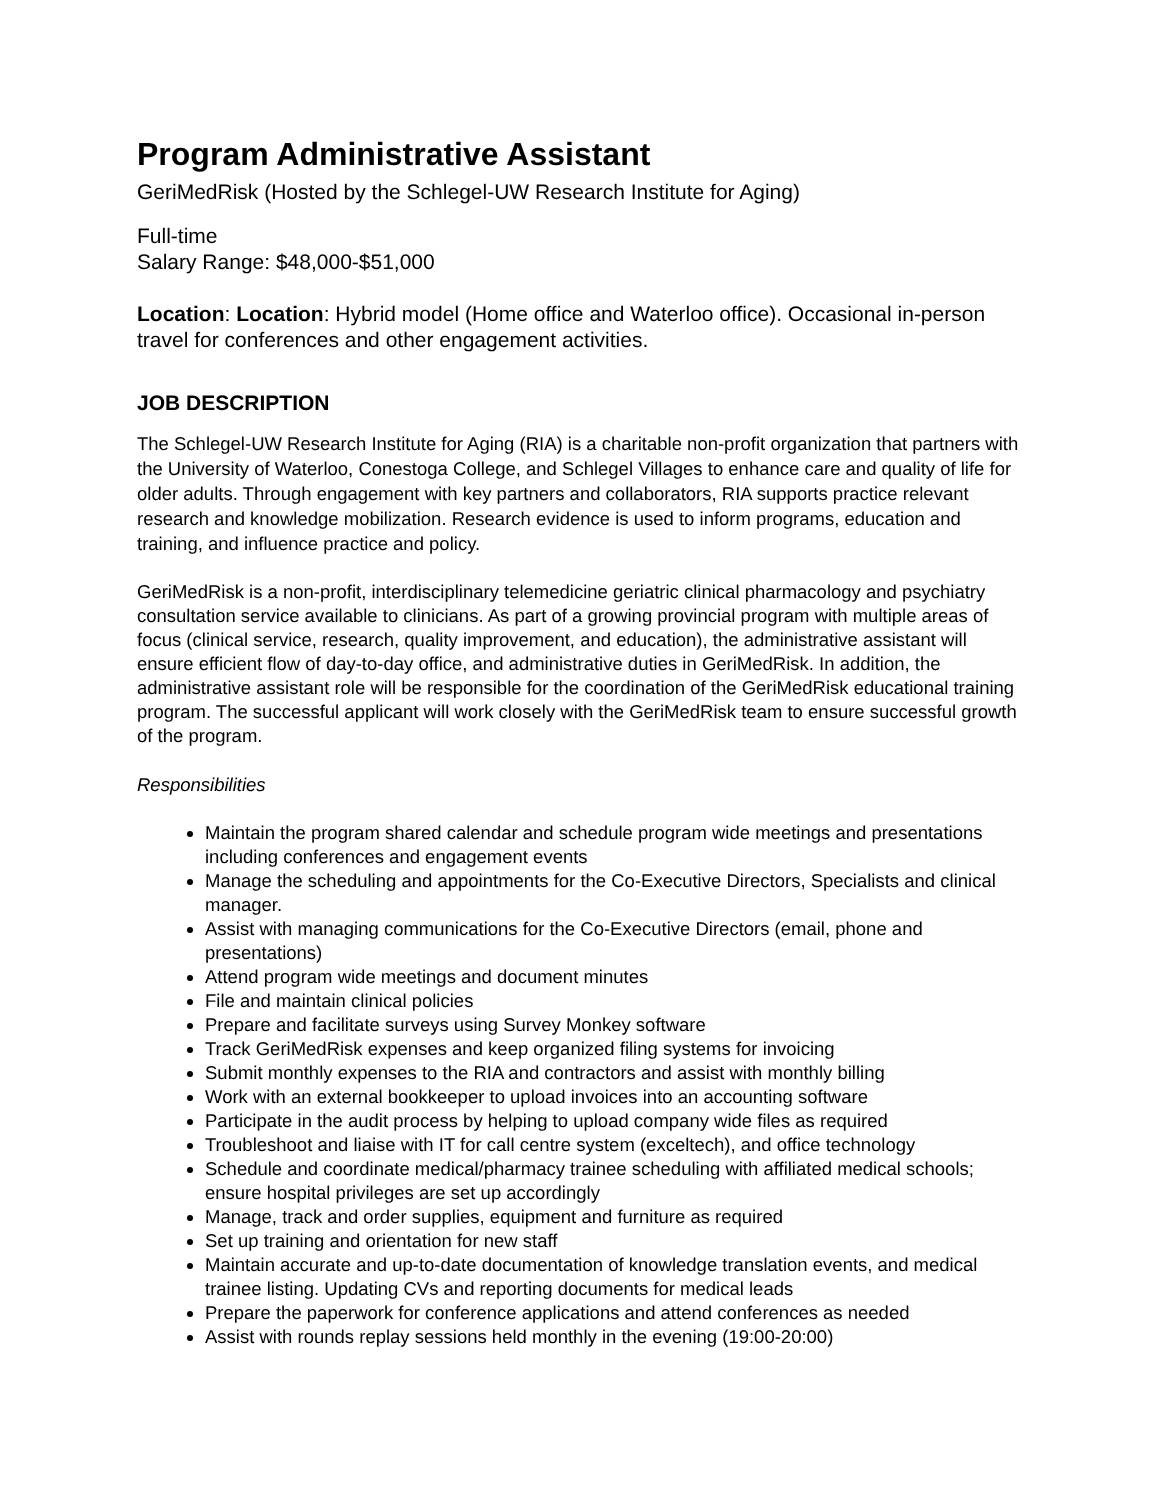Program Administrative Assistant
GeriMedRisk (Hosted by the Schlegel-UW Research Institute for Aging)
Full-time
Salary Range: $48,000-$51,000
Location: Location: Hybrid model (Home office and Waterloo office). Occasional in-person travel for conferences and other engagement activities.
JOB DESCRIPTION
The Schlegel-UW Research Institute for Aging (RIA) is a charitable non-profit organization that partners with the University of Waterloo, Conestoga College, and Schlegel Villages to enhance care and quality of life for older adults. Through engagement with key partners and collaborators, RIA supports practice relevant research and knowledge mobilization. Research evidence is used to inform programs, education and training, and influence practice and policy.
GeriMedRisk is a non-profit, interdisciplinary telemedicine geriatric clinical pharmacology and psychiatry consultation service available to clinicians. As part of a growing provincial program with multiple areas of focus (clinical service, research, quality improvement, and education), the administrative assistant will ensure efficient flow of day-to-day office, and administrative duties in GeriMedRisk. In addition, the administrative assistant role will be responsible for the coordination of the GeriMedRisk educational training program. The successful applicant will work closely with the GeriMedRisk team to ensure successful growth of the program.
Responsibilities
Maintain the program shared calendar and schedule program wide meetings and presentations including conferences and engagement events
Manage the scheduling and appointments for the Co-Executive Directors, Specialists and clinical manager.
Assist with managing communications for the Co-Executive Directors (email, phone and presentations)
Attend program wide meetings and document minutes
File and maintain clinical policies
Prepare and facilitate surveys using Survey Monkey software
Track GeriMedRisk expenses and keep organized filing systems for invoicing
Submit monthly expenses to the RIA and contractors and assist with monthly billing
Work with an external bookkeeper to upload invoices into an accounting software
Participate in the audit process by helping to upload company wide files as required
Troubleshoot and liaise with IT for call centre system (exceltech), and office technology
Schedule and coordinate medical/pharmacy trainee scheduling with affiliated medical schools; ensure hospital privileges are set up accordingly
Manage, track and order supplies, equipment and furniture as required
Set up training and orientation for new staff
Maintain accurate and up-to-date documentation of knowledge translation events, and medical trainee listing. Updating CVs and reporting documents for medical leads
Prepare the paperwork for conference applications and attend conferences as needed
Assist with rounds replay sessions held monthly in the evening (19:00-20:00)